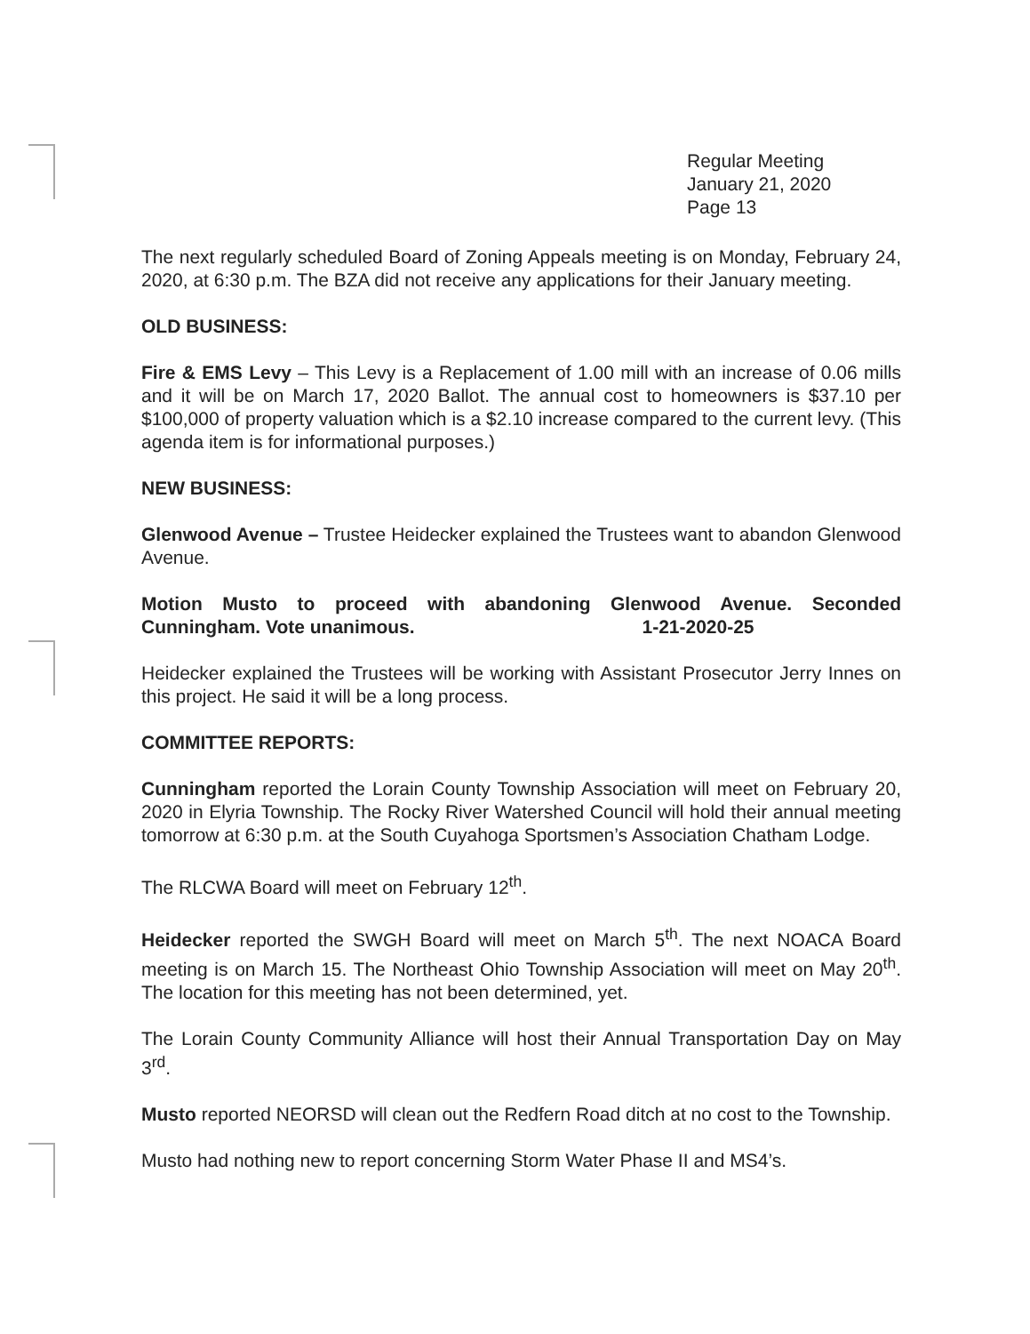Regular Meeting
January 21, 2020
Page 13
The next regularly scheduled Board of Zoning Appeals meeting is on Monday, February 24, 2020, at 6:30 p.m. The BZA did not receive any applications for their January meeting.
OLD BUSINESS:
Fire & EMS Levy – This Levy is a Replacement of 1.00 mill with an increase of 0.06 mills and it will be on March 17, 2020 Ballot. The annual cost to homeowners is $37.10 per $100,000 of property valuation which is a $2.10 increase compared to the current levy. (This agenda item is for informational purposes.)
NEW BUSINESS:
Glenwood Avenue – Trustee Heidecker explained the Trustees want to abandon Glenwood Avenue.
Motion Musto to proceed with abandoning Glenwood Avenue. Seconded Cunningham. Vote unanimous. 1-21-2020-25
Heidecker explained the Trustees will be working with Assistant Prosecutor Jerry Innes on this project. He said it will be a long process.
COMMITTEE REPORTS:
Cunningham reported the Lorain County Township Association will meet on February 20, 2020 in Elyria Township. The Rocky River Watershed Council will hold their annual meeting tomorrow at 6:30 p.m. at the South Cuyahoga Sportsmen’s Association Chatham Lodge.
The RLCWA Board will meet on February 12<sup>th</sup>.
Heidecker reported the SWGH Board will meet on March 5<sup>th</sup>. The next NOACA Board meeting is on March 15. The Northeast Ohio Township Association will meet on May 20<sup>th</sup>. The location for this meeting has not been determined, yet.
The Lorain County Community Alliance will host their Annual Transportation Day on May 3<sup>rd</sup>.
Musto reported NEORSD will clean out the Redfern Road ditch at no cost to the Township.
Musto had nothing new to report concerning Storm Water Phase II and MS4’s.